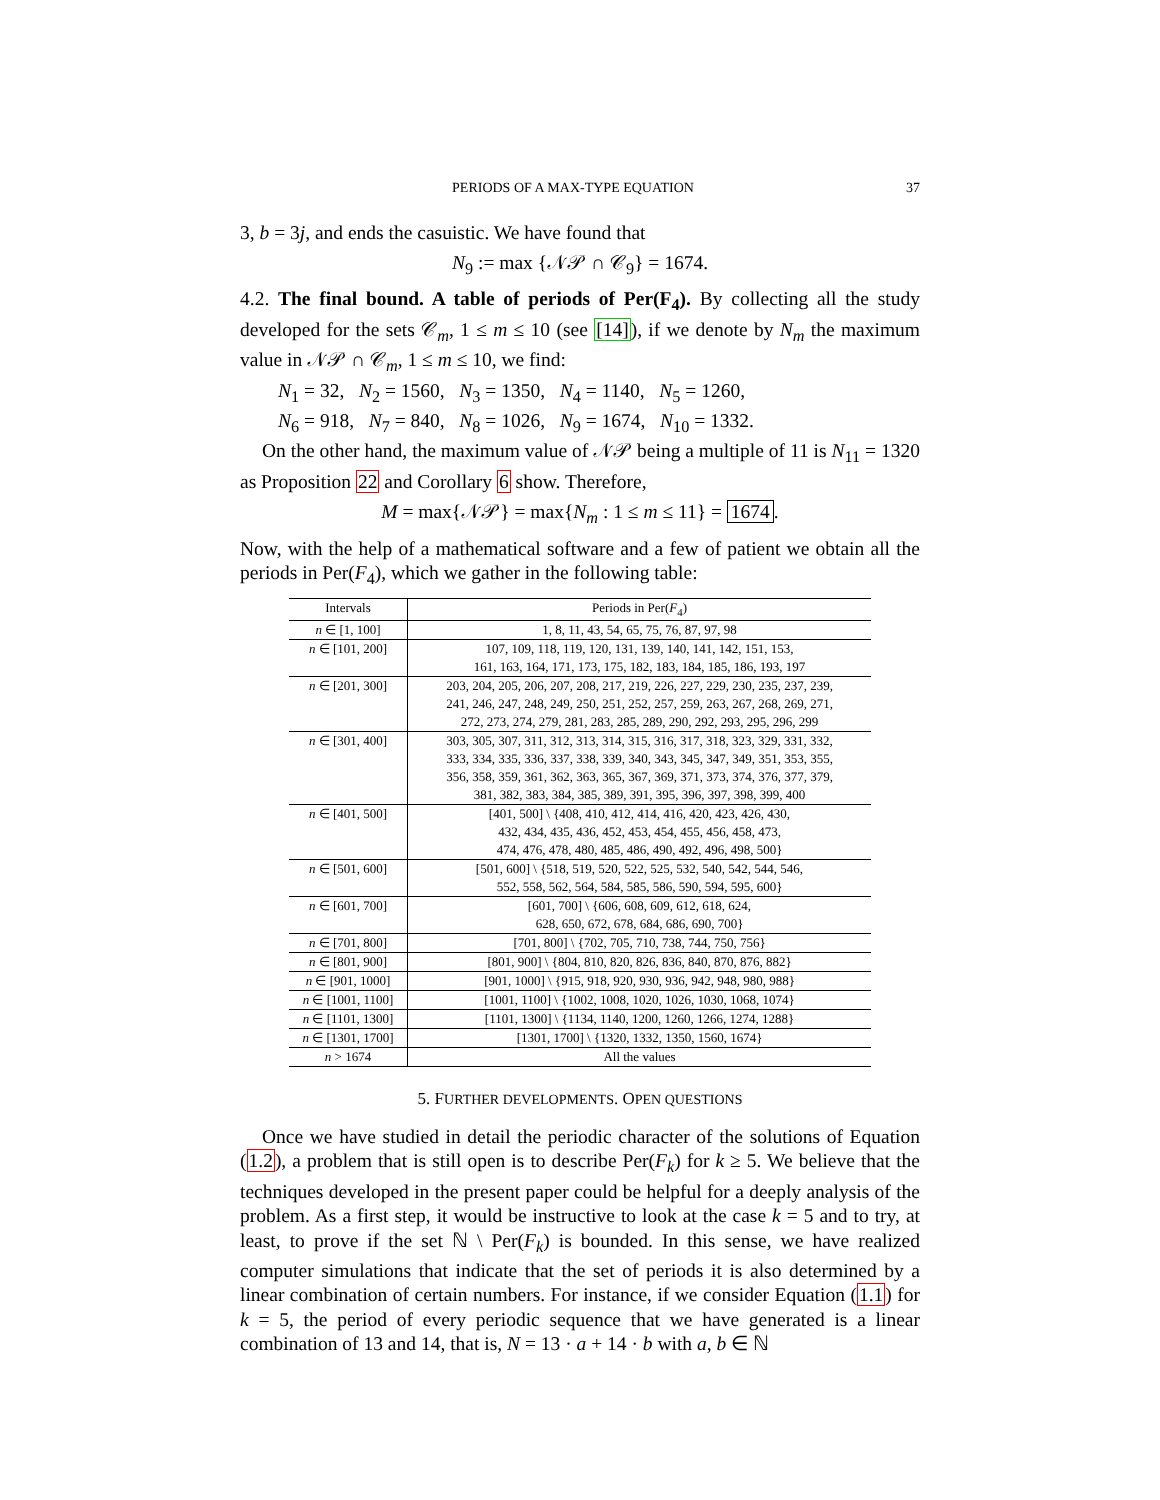PERIODS OF A MAX-TYPE EQUATION 37
3, b = 3j, and ends the casuistic. We have found that
N<sub>9</sub> := max {𝒩𝒫 ∩ 𝒞<sub>9</sub>} = 1674.
4.2. The final bound. A table of periods of Per(F<sub>4</sub>). By collecting all the study developed for the sets 𝒞<sub>m</sub>, 1 ≤ m ≤ 10 (see [14]), if we denote by N<sub>m</sub> the maximum value in 𝒩𝒫 ∩ 𝒞<sub>m</sub>, 1 ≤ m ≤ 10, we find:
N<sub>1</sub> = 32, N<sub>2</sub> = 1560, N<sub>3</sub> = 1350, N<sub>4</sub> = 1140, N<sub>5</sub> = 1260,
N<sub>6</sub> = 918, N<sub>7</sub> = 840, N<sub>8</sub> = 1026, N<sub>9</sub> = 1674, N<sub>10</sub> = 1332.
On the other hand, the maximum value of 𝒩𝒫 being a multiple of 11 is N<sub>11</sub> = 1320 as Proposition 22 and Corollary 6 show. Therefore,
M = max{𝒩𝒫} = max{N<sub>m</sub> : 1 ≤ m ≤ 11} = 1674.
Now, with the help of a mathematical software and a few of patient we obtain all the periods in Per(F<sub>4</sub>), which we gather in the following table:
| Intervals | Periods in Per( F<sub>4</sub>) |
| --- | --- |
| n ∈ [1, 100] | 1, 8, 11, 43, 54, 65, 75, 76, 87, 97, 98 |
| n ∈ [101, 200] | 107, 109, 118, 119, 120, 131, 139, 140, 141, 142, 151, 153, 161, 163, 164, 171, 173, 175, 182, 183, 184, 185, 186, 193, 197 |
| n ∈ [201, 300] | 203, 204, 205, 206, 207, 208, 217, 219, 226, 227, 229, 230, 235, 237, 239, 241, 246, 247, 248, 249, 250, 251, 252, 257, 259, 263, 267, 268, 269, 271, 272, 273, 274, 279, 281, 283, 285, 289, 290, 292, 293, 295, 296, 299 |
| n ∈ [301, 400] | 303, 305, 307, 311, 312, 313, 314, 315, 316, 317, 318, 323, 329, 331, 332, 333, 334, 335, 336, 337, 338, 339, 340, 343, 345, 347, 349, 351, 353, 355, 356, 358, 359, 361, 362, 363, 365, 367, 369, 371, 373, 374, 376, 377, 379, 381, 382, 383, 384, 385, 389, 391, 395, 396, 397, 398, 399, 400 |
| n ∈ [401, 500] | [401, 500] \ {408, 410, 412, 414, 416, 420, 423, 426, 430, 432, 434, 435, 436, 452, 453, 454, 455, 456, 458, 473, 474, 476, 478, 480, 485, 486, 490, 492, 496, 498, 500} |
| n ∈ [501, 600] | [501, 600] \ {518, 519, 520, 522, 525, 532, 540, 542, 544, 546, 552, 558, 562, 564, 584, 585, 586, 590, 594, 595, 600} |
| n ∈ [601, 700] | [601, 700] \ {606, 608, 609, 612, 618, 624, 628, 650, 672, 678, 684, 686, 690, 700} |
| n ∈ [701, 800] | [701, 800] \ {702, 705, 710, 738, 744, 750, 756} |
| n ∈ [801, 900] | [801, 900] \ {804, 810, 820, 826, 836, 840, 870, 876, 882} |
| n ∈ [901, 1000] | [901, 1000] \ {915, 918, 920, 930, 936, 942, 948, 980, 988} |
| n ∈ [1001, 1100] | [1001, 1100] \ {1002, 1008, 1020, 1026, 1030, 1068, 1074} |
| n ∈ [1101, 1300] | [1101, 1300] \ {1134, 1140, 1200, 1260, 1266, 1274, 1288} |
| n ∈ [1301, 1700] | [1301, 1700] \ {1320, 1332, 1350, 1560, 1674} |
| n > 1674 | All the values |
5. FURTHER DEVELOPMENTS. OPEN QUESTIONS
Once we have studied in detail the periodic character of the solutions of Equation (1.2), a problem that is still open is to describe Per(F<sub>k</sub>) for k ≥ 5. We believe that the techniques developed in the present paper could be helpful for a deeply analysis of the problem. As a first step, it would be instructive to look at the case k = 5 and to try, at least, to prove if the set ℕ \ Per(F<sub>k</sub>) is bounded. In this sense, we have realized computer simulations that indicate that the set of periods it is also determined by a linear combination of certain numbers. For instance, if we consider Equation (1.1) for k = 5, the period of every periodic sequence that we have generated is a linear combination of 13 and 14, that is, N = 13 · a + 14 · b with a, b ∈ ℕ